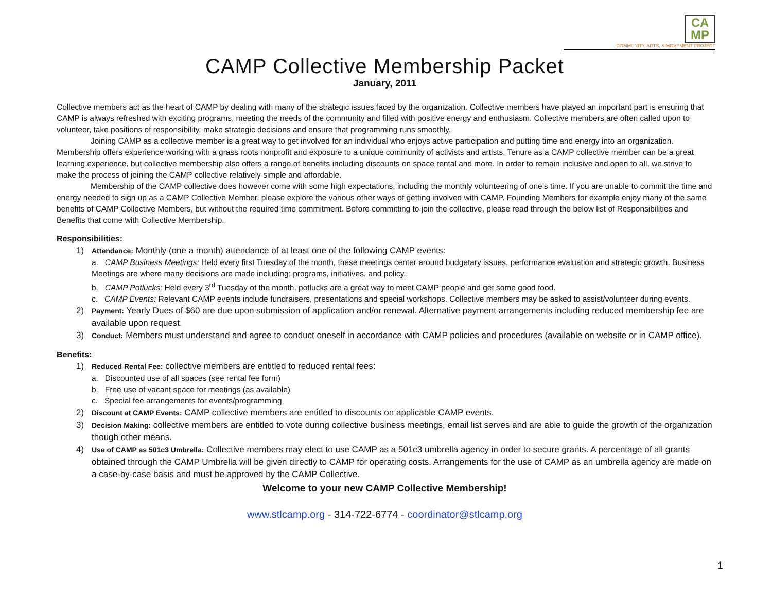CA
MP
COMMUNITY, ARTS, & MOVEMENT PROJECT
CAMP Collective Membership Packet
January, 2011
Collective members act as the heart of CAMP by dealing with many of the strategic issues faced by the organization. Collective members have played an important part is ensuring that CAMP is always refreshed with exciting programs, meeting the needs of the community and filled with positive energy and enthusiasm. Collective members are often called upon to volunteer, take positions of responsibility, make strategic decisions and ensure that programming runs smoothly.
Joining CAMP as a collective member is a great way to get involved for an individual who enjoys active participation and putting time and energy into an organization. Membership offers experience working with a grass roots nonprofit and exposure to a unique community of activists and artists. Tenure as a CAMP collective member can be a great learning experience, but collective membership also offers a range of benefits including discounts on space rental and more. In order to remain inclusive and open to all, we strive to make the process of joining the CAMP collective relatively simple and affordable.
Membership of the CAMP collective does however come with some high expectations, including the monthly volunteering of one’s time. If you are unable to commit the time and energy needed to sign up as a CAMP Collective Member, please explore the various other ways of getting involved with CAMP. Founding Members for example enjoy many of the same benefits of CAMP Collective Members, but without the required time commitment. Before committing to join the collective, please read through the below list of Responsibilities and Benefits that come with Collective Membership.
Responsibilities:
1)
Attendance: Monthly (one a month) attendance of at least one of the following CAMP events:
a. CAMP Business Meetings: Held every first Tuesday of the month, these meetings center around budgetary issues, performance evaluation and strategic growth. Business Meetings are where many decisions are made including: programs, initiatives, and policy.
b. CAMP Potlucks: Held every 3<sup>rd</sup> Tuesday of the month, potlucks are a great way to meet CAMP people and get some good food.
c. CAMP Events: Relevant CAMP events include fundraisers, presentations and special workshops. Collective members may be asked to assist/volunteer during events.
2)
Payment: Yearly Dues of $60 are due upon submission of application and/or renewal. Alternative payment arrangements including reduced membership fee are available upon request.
3)
Conduct: Members must understand and agree to conduct oneself in accordance with CAMP policies and procedures (available on website or in CAMP office).
Benefits:
1)
Reduced Rental Fee: collective members are entitled to reduced rental fees:
a. Discounted use of all spaces (see rental fee form)
b. Free use of vacant space for meetings (as available)
c. Special fee arrangements for events/programming
2)
Discount at CAMP Events: CAMP collective members are entitled to discounts on applicable CAMP events.
3)
Decision Making: collective members are entitled to vote during collective business meetings, email list serves and are able to guide the growth of the organization though other means.
4)
Use of CAMP as 501c3 Umbrella: Collective members may elect to use CAMP as a 501c3 umbrella agency in order to secure grants. A percentage of all grants obtained through the CAMP Umbrella will be given directly to CAMP for operating costs. Arrangements for the use of CAMP as an umbrella agency are made on a case-by-case basis and must be approved by the CAMP Collective.
Welcome to your new CAMP Collective Membership!
www.stlcamp.org - 314-722-6774 - coordinator@stlcamp.org
1